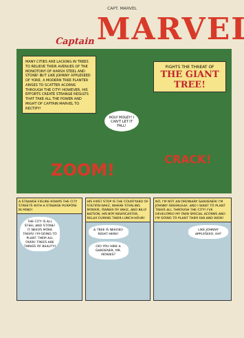CAPT. MARVEL
Captain MARVEL
MANY CITIES ARE LACKING IN TREES TO RELIEVE THEIR AVENUES OF THE MONOTONY OF HARSH STEEL AND STONE! BUT LIKE JOHNNY APPLESEED OF YORE, A MODERN TREE PLANTER ARISES TO SCATTER ACORNS THROUGH THE CITY! HOWEVER, HIS EFFORTS CREATE STRANGE RESULTS THAT TAKE ALL THE POWER AND MIGHT OF CAPTAIN MARVEL TO RECTIFY!
FIGHTS THE THREAT OF
THE GIANT TREE!
HOLY MOLEY! I CAN'T LET IT FALL!
ZOOM!
CRACK!
A STRANGE FIGURE ROAMS THE CITY STREETS WITH A STRANGE PURPOSE IN MIND!
THE CITY IS ALL STEEL AND STONE! IT NEEDS MORE TREES! I'M GOING TO PLANT THEM ALL OVER! TREES ARE THINGS OF BEAUTY!
HIS FIRST STOP IS THE COURTYARD OF STATION WHIZ, WHERE STERLING MORRIS, OWNER OF WHIZ, AND BILLY BATSON, HIS BOY NEWSCASTER, RELAX DURING THEIR LUNCH HOUR!
A TREE IS NEEDED RIGHT HERE!
DID YOU HIRE A GARDENER, MR. MORRIS?
NO, I'M NOT AN ORDINARY GARDENER! I'M JOHNNY GREENLEAF, AND I WANT TO PLANT TREES ALL THROUGH THE CITY! I'VE DEVELOPED MY OWN SPECIAL ACORNS AND I'M GOING TO PLANT THEM FAR AND WIDE!
LIKE JOHNNY APPLESEED, EH?